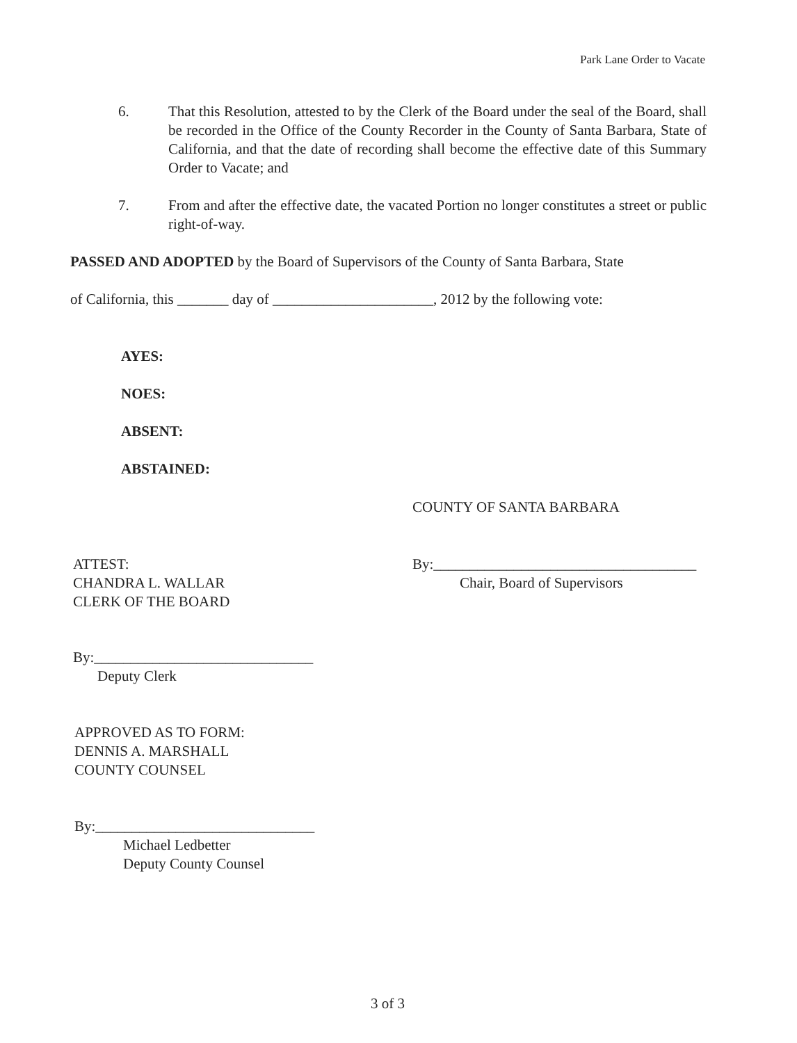Park Lane Order to Vacate
6. That this Resolution, attested to by the Clerk of the Board under the seal of the Board, shall be recorded in the Office of the County Recorder in the County of Santa Barbara, State of California, and that the date of recording shall become the effective date of this Summary Order to Vacate; and
7. From and after the effective date, the vacated Portion no longer constitutes a street or public right-of-way.
PASSED AND ADOPTED by the Board of Supervisors of the County of Santa Barbara, State
of California, this _______ day of ______________________, 2012 by the following vote:
AYES:
NOES:
ABSENT:
ABSTAINED:
COUNTY OF SANTA BARBARA
ATTEST:
CHANDRA L. WALLAR
CLERK OF THE BOARD
By:____________________________________
Chair, Board of Supervisors
By:______________________________
Deputy Clerk
APPROVED AS TO FORM:
DENNIS A. MARSHALL
COUNTY COUNSEL
By:______________________________
Michael Ledbetter
Deputy County Counsel
3 of 3